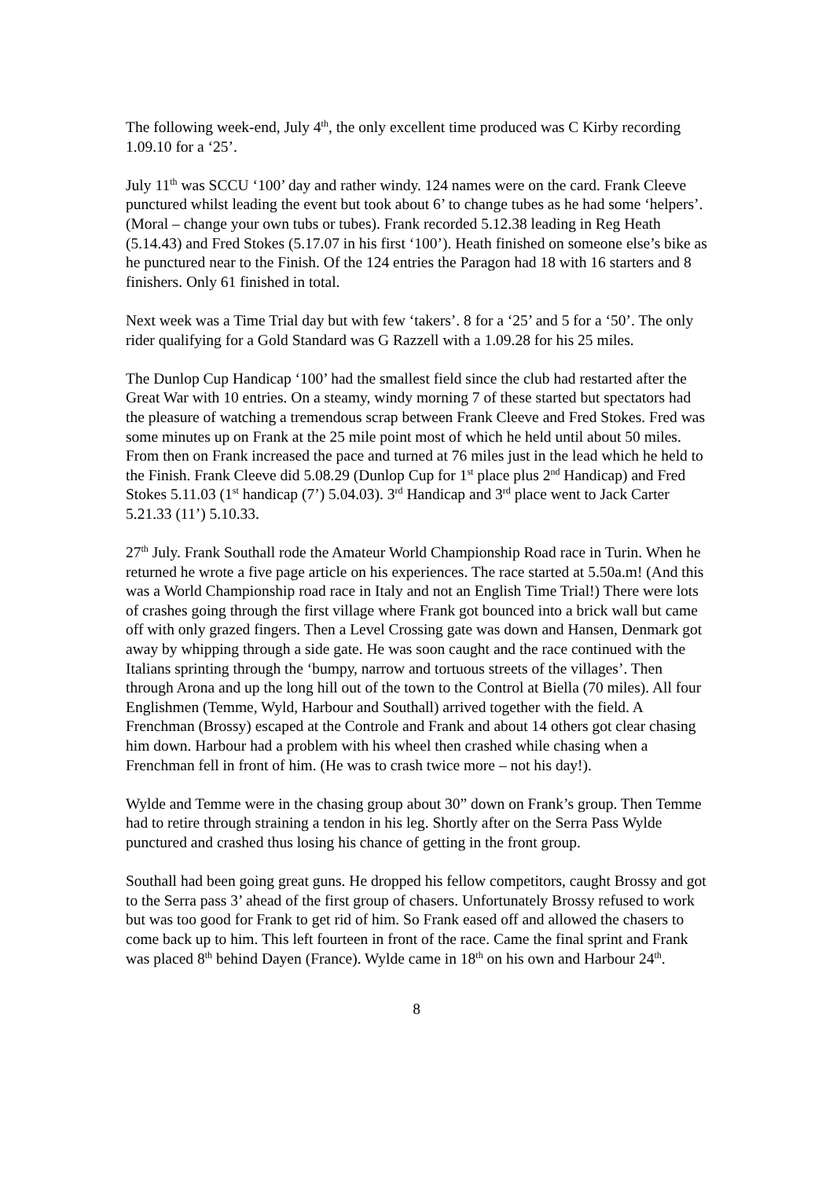The following week-end, July 4<sup>th</sup>, the only excellent time produced was C Kirby recording 1.09.10 for a ‘25’.
July 11<sup>th</sup> was SCCU ‘100’ day and rather windy. 124 names were on the card. Frank Cleeve punctured whilst leading the event but took about 6’ to change tubes as he had some ‘helpers’. (Moral – change your own tubs or tubes). Frank recorded 5.12.38 leading in Reg Heath (5.14.43) and Fred Stokes (5.17.07 in his first ‘100’). Heath finished on someone else’s bike as he punctured near to the Finish. Of the 124 entries the Paragon had 18 with 16 starters and 8 finishers. Only 61 finished in total.
Next week was a Time Trial day but with few ‘takers’. 8 for a ‘25’ and 5 for a ‘50’. The only rider qualifying for a Gold Standard was G Razzell with a 1.09.28 for his 25 miles.
The Dunlop Cup Handicap ‘100’ had the smallest field since the club had restarted after the Great War with 10 entries. On a steamy, windy morning 7 of these started but spectators had the pleasure of watching a tremendous scrap between Frank Cleeve and Fred Stokes. Fred was some minutes up on Frank at the 25 mile point most of which he held until about 50 miles. From then on Frank increased the pace and turned at 76 miles just in the lead which he held to the Finish. Frank Cleeve did 5.08.29 (Dunlop Cup for 1<sup>st</sup> place plus 2<sup>nd</sup> Handicap) and Fred Stokes 5.11.03 (1<sup>st</sup> handicap (7’) 5.04.03). 3<sup>rd</sup> Handicap and 3<sup>rd</sup> place went to Jack Carter 5.21.33 (11’) 5.10.33.
27<sup>th</sup> July. Frank Southall rode the Amateur World Championship Road race in Turin. When he returned he wrote a five page article on his experiences. The race started at 5.50a.m! (And this was a World Championship road race in Italy and not an English Time Trial!) There were lots of crashes going through the first village where Frank got bounced into a brick wall but came off with only grazed fingers. Then a Level Crossing gate was down and Hansen, Denmark got away by whipping through a side gate. He was soon caught and the race continued with the Italians sprinting through the ‘bumpy, narrow and tortuous streets of the villages’. Then through Arona and up the long hill out of the town to the Control at Biella (70 miles). All four Englishmen (Temme, Wyld, Harbour and Southall) arrived together with the field. A Frenchman (Brossy) escaped at the Controle and Frank and about 14 others got clear chasing him down. Harbour had a problem with his wheel then crashed while chasing when a Frenchman fell in front of him. (He was to crash twice more – not his day!).
Wylde and Temme were in the chasing group about 30” down on Frank’s group. Then Temme had to retire through straining a tendon in his leg. Shortly after on the Serra Pass Wylde punctured and crashed thus losing his chance of getting in the front group.
Southall had been going great guns. He dropped his fellow competitors, caught Brossy and got to the Serra pass 3’ ahead of the first group of chasers. Unfortunately Brossy refused to work but was too good for Frank to get rid of him. So Frank eased off and allowed the chasers to come back up to him. This left fourteen in front of the race. Came the final sprint and Frank was placed 8<sup>th</sup> behind Dayen (France). Wylde came in 18<sup>th</sup> on his own and Harbour 24<sup>th</sup>.
8